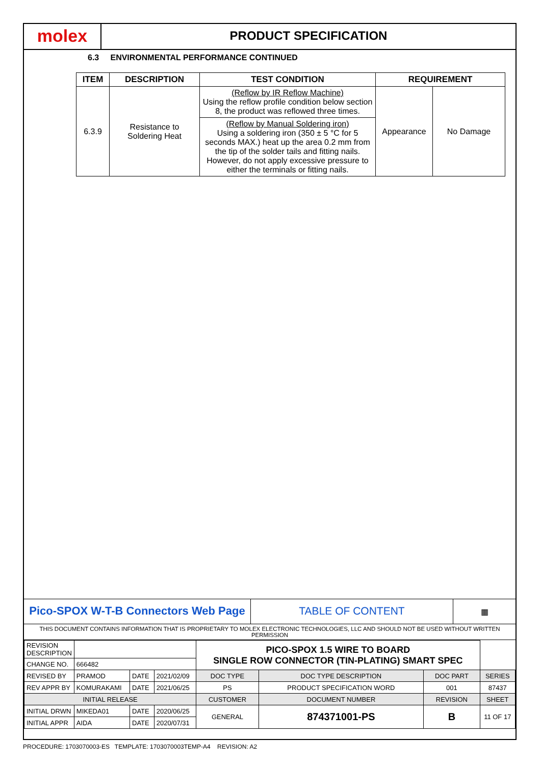molex
PRODUCT SPECIFICATION
6.3 ENVIRONMENTAL PERFORMANCE CONTINUED
| ITEM | DESCRIPTION | TEST CONDITION | REQUIREMENT | |
| --- | --- | --- | --- | --- |
| 6.3.9 | Resistance to Soldering Heat | (Reflow by IR Reflow Machine) Using the reflow profile condition below section 8, the product was reflowed three times. | Appearance | No Damage |
| | | (Reflow by Manual Soldering iron) Using a soldering iron (350 ± 5 °C for 5 seconds MAX.) heat up the area 0.2 mm from the tip of the solder tails and fitting nails. However, do not apply excessive pressure to either the terminals or fitting nails. | | |
Pico-SPOX W-T-B Connectors Web Page TABLE OF CONTENT
▦
THIS DOCUMENT CONTAINS INFORMATION THAT IS PROPRIETARY TO MOLEX ELECTRONIC TECHNOLOGIES, LLC AND SHOULD NOT BE USED WITHOUT WRITTEN PERMISSION
| REVISION DESCRIPTION | | | | PICO-SPOX 1.5 WIRE TO BOARD SINGLE ROW CONNECTOR (TIN-PLATING) SMART SPEC | | | | |
| CHANGE NO. | 666482 | | | | | | | |
| REVISED BY | PRAMOD | DATE | 2021/02/09 | DOC TYPE | DOC TYPE DESCRIPTION | | DOC PART | SERIES |
| REV APPR BY | KOMURAKAMI | DATE | 2021/06/25 | PS | PRODUCT SPECIFICATION WORD | | 001 | 87437 |
| INITIAL RELEASE | | | | CUSTOMER | | DOCUMENT NUMBER | REVISION | SHEET |
| INITIAL DRWN | MIKEDA01 | DATE | 2020/06/25 | GENERAL | | 874371001-PS | B | 11 OF 17 |
| INITIAL APPR | AIDA | DATE | 2020/07/31 | | | | | |
PROCEDURE: 1703070003-ES TEMPLATE: 1703070003TEMP-A4 REVISION: A2